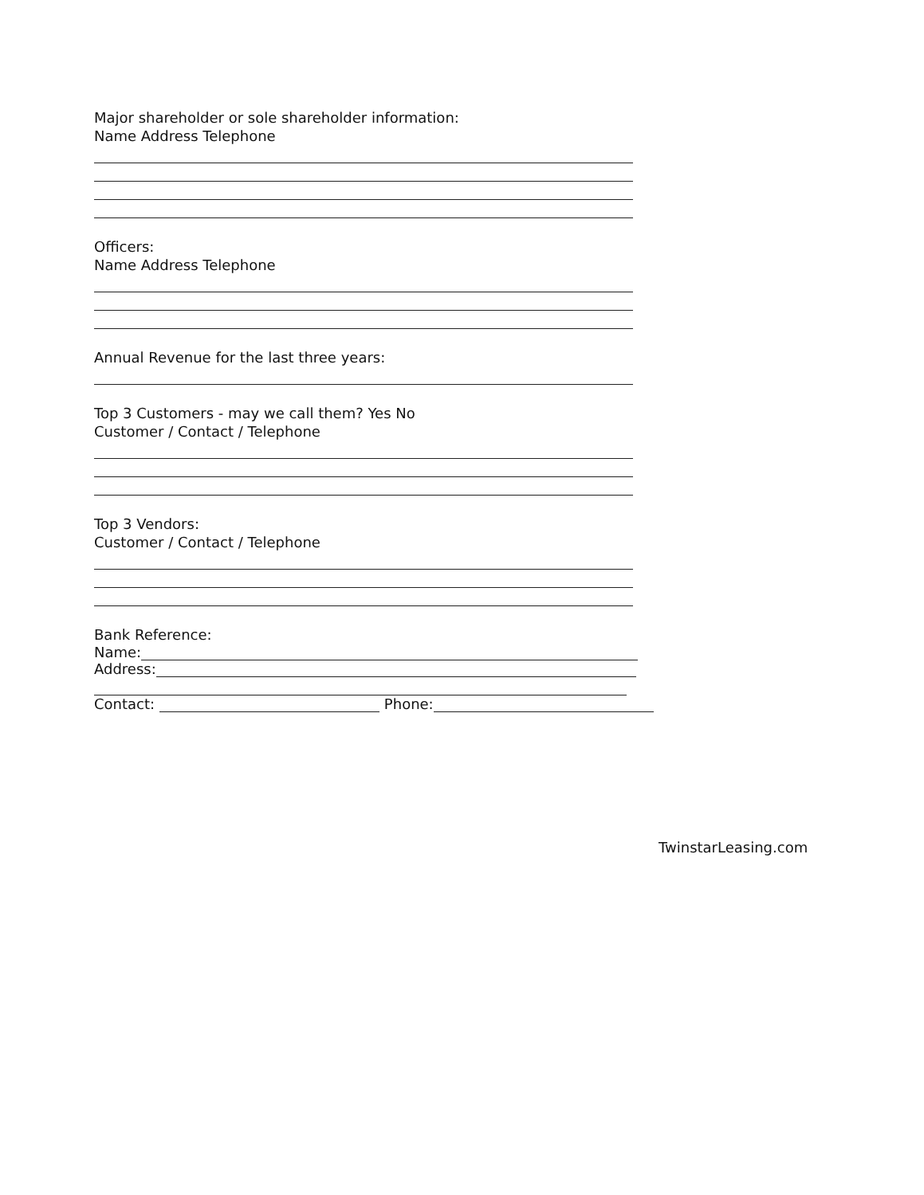Major shareholder or sole shareholder information:
Name Address Telephone
Officers:
Name Address Telephone
Annual Revenue for the last three years:
Top 3 Customers - may we call them? Yes No
Customer / Contact / Telephone
Top 3 Vendors:
Customer / Contact / Telephone
Bank Reference:
Name:
Address:
Contact: Phone:
TwinstarLeasing.com